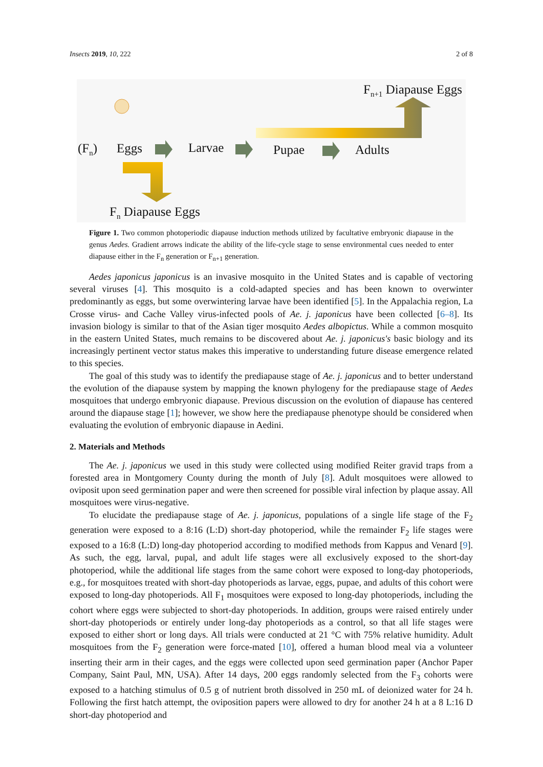Insects 2019, 10, 222 2 of 8
Fn+1 Diapause Eggs
(Fn)
Eggs
Larvae
Pupae
Adults
Fn Diapause Eggs
Figure 1. Two common photoperiodic diapause induction methods utilized by facultative embryonic diapause in the genus Aedes. Gradient arrows indicate the ability of the life-cycle stage to sense environmental cues needed to enter diapause either in the F<sub>n</sub> generation or F<sub>n+1</sub> generation.
Aedes japonicus japonicus is an invasive mosquito in the United States and is capable of vectoring several viruses [4]. This mosquito is a cold-adapted species and has been known to overwinter predominantly as eggs, but some overwintering larvae have been identified [5]. In the Appalachia region, La Crosse virus- and Cache Valley virus-infected pools of Ae. j. japonicus have been collected [6–8]. Its invasion biology is similar to that of the Asian tiger mosquito Aedes albopictus. While a common mosquito in the eastern United States, much remains to be discovered about Ae. j. japonicus's basic biology and its increasingly pertinent vector status makes this imperative to understanding future disease emergence related to this species.
The goal of this study was to identify the prediapause stage of Ae. j. japonicus and to better understand the evolution of the diapause system by mapping the known phylogeny for the prediapause stage of Aedes mosquitoes that undergo embryonic diapause. Previous discussion on the evolution of diapause has centered around the diapause stage [1]; however, we show here the prediapause phenotype should be considered when evaluating the evolution of embryonic diapause in Aedini.
2. Materials and Methods
The Ae. j. japonicus we used in this study were collected using modified Reiter gravid traps from a forested area in Montgomery County during the month of July [8]. Adult mosquitoes were allowed to oviposit upon seed germination paper and were then screened for possible viral infection by plaque assay. All mosquitoes were virus-negative.
To elucidate the prediapause stage of Ae. j. japonicus, populations of a single life stage of the F<sub>2</sub> generation were exposed to a 8:16 (L:D) short-day photoperiod, while the remainder F<sub>2</sub> life stages were exposed to a 16:8 (L:D) long-day photoperiod according to modified methods from Kappus and Venard [9]. As such, the egg, larval, pupal, and adult life stages were all exclusively exposed to the short-day photoperiod, while the additional life stages from the same cohort were exposed to long-day photoperiods, e.g., for mosquitoes treated with short-day photoperiods as larvae, eggs, pupae, and adults of this cohort were exposed to long-day photoperiods. All F<sub>1</sub> mosquitoes were exposed to long-day photoperiods, including the cohort where eggs were subjected to short-day photoperiods. In addition, groups were raised entirely under short-day photoperiods or entirely under long-day photoperiods as a control, so that all life stages were exposed to either short or long days. All trials were conducted at 21 °C with 75% relative humidity. Adult mosquitoes from the F<sub>2</sub> generation were force-mated [10], offered a human blood meal via a volunteer inserting their arm in their cages, and the eggs were collected upon seed germination paper (Anchor Paper Company, Saint Paul, MN, USA). After 14 days, 200 eggs randomly selected from the F<sub>3</sub> cohorts were exposed to a hatching stimulus of 0.5 g of nutrient broth dissolved in 250 mL of deionized water for 24 h. Following the first hatch attempt, the oviposition papers were allowed to dry for another 24 h at a 8 L:16 D short-day photoperiod and